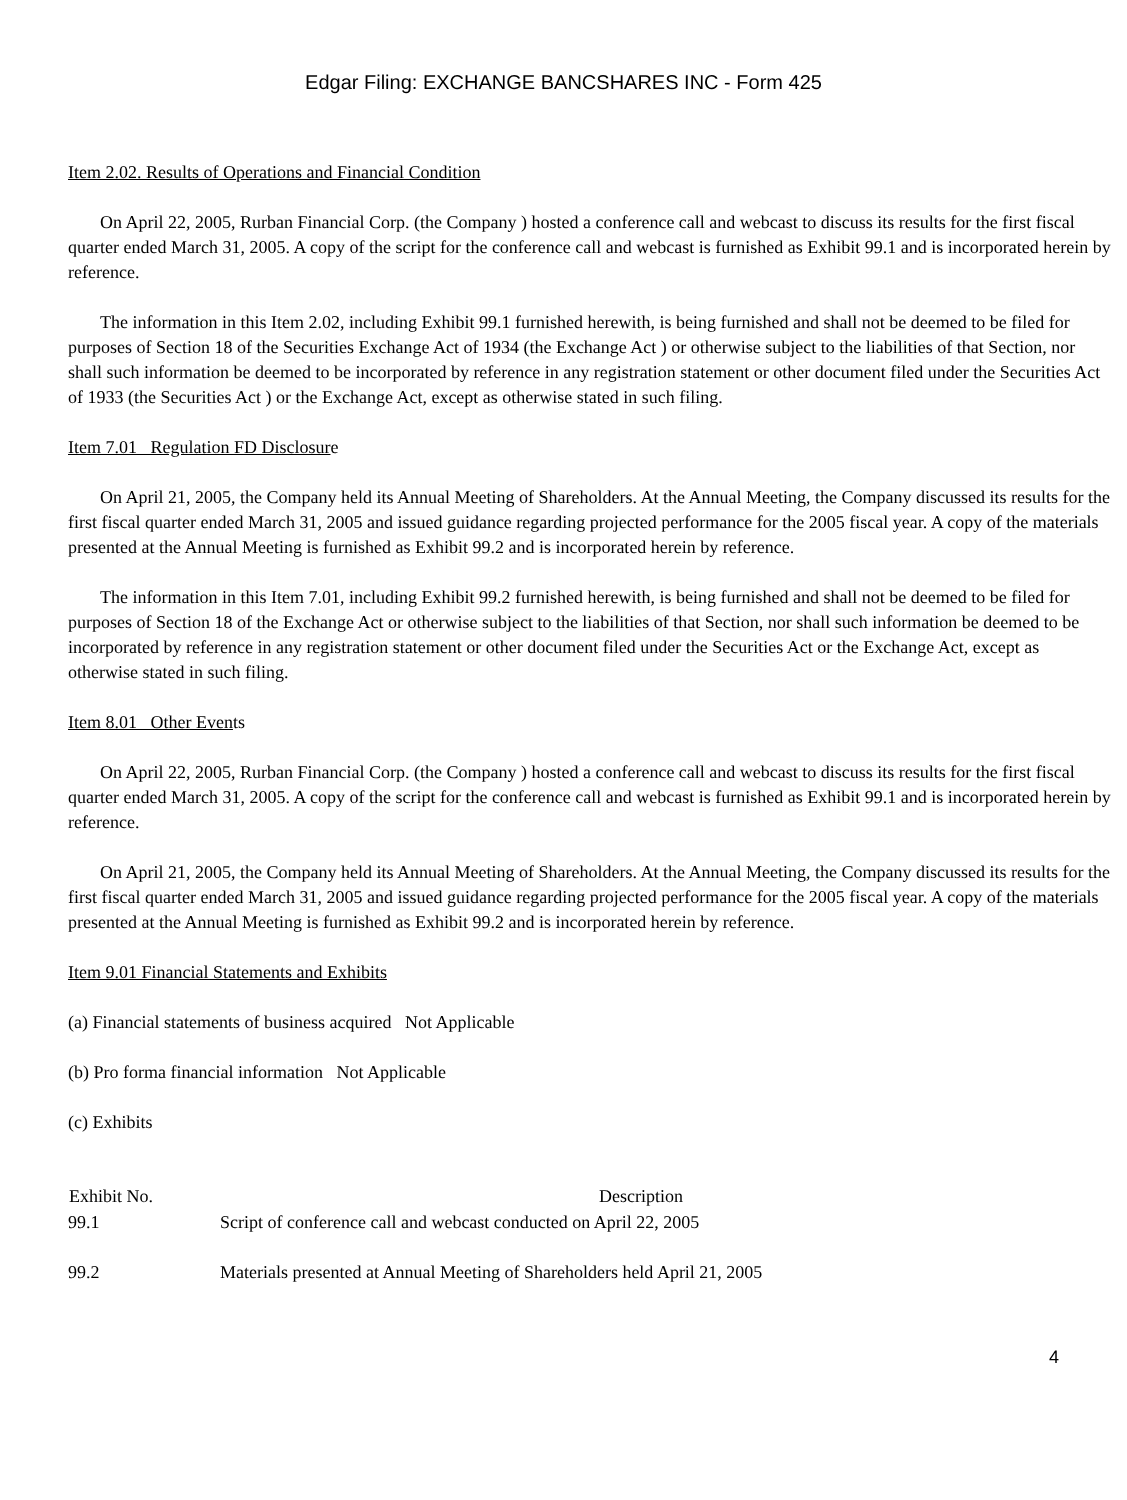Edgar Filing: EXCHANGE BANCSHARES INC - Form 425
Item 2.02. Results of Operations and Financial Condition
On April 22, 2005, Rurban Financial Corp. (the Company ) hosted a conference call and webcast to discuss its results for the first fiscal quarter ended March 31, 2005. A copy of the script for the conference call and webcast is furnished as Exhibit 99.1 and is incorporated herein by reference.
The information in this Item 2.02, including Exhibit 99.1 furnished herewith, is being furnished and shall not be deemed to be filed for purposes of Section 18 of the Securities Exchange Act of 1934 (the Exchange Act ) or otherwise subject to the liabilities of that Section, nor shall such information be deemed to be incorporated by reference in any registration statement or other document filed under the Securities Act of 1933 (the Securities Act ) or the Exchange Act, except as otherwise stated in such filing.
Item 7.01 Regulation FD Disclosure
On April 21, 2005, the Company held its Annual Meeting of Shareholders. At the Annual Meeting, the Company discussed its results for the first fiscal quarter ended March 31, 2005 and issued guidance regarding projected performance for the 2005 fiscal year. A copy of the materials presented at the Annual Meeting is furnished as Exhibit 99.2 and is incorporated herein by reference.
The information in this Item 7.01, including Exhibit 99.2 furnished herewith, is being furnished and shall not be deemed to be filed for purposes of Section 18 of the Exchange Act or otherwise subject to the liabilities of that Section, nor shall such information be deemed to be incorporated by reference in any registration statement or other document filed under the Securities Act or the Exchange Act, except as otherwise stated in such filing.
Item 8.01 Other Events
On April 22, 2005, Rurban Financial Corp. (the Company ) hosted a conference call and webcast to discuss its results for the first fiscal quarter ended March 31, 2005. A copy of the script for the conference call and webcast is furnished as Exhibit 99.1 and is incorporated herein by reference.
On April 21, 2005, the Company held its Annual Meeting of Shareholders. At the Annual Meeting, the Company discussed its results for the first fiscal quarter ended March 31, 2005 and issued guidance regarding projected performance for the 2005 fiscal year. A copy of the materials presented at the Annual Meeting is furnished as Exhibit 99.2 and is incorporated herein by reference.
Item 9.01 Financial Statements and Exhibits
(a) Financial statements of business acquired Not Applicable
(b) Pro forma financial information Not Applicable
(c) Exhibits
| Exhibit No. | Description |
| --- | --- |
| 99.1 | Script of conference call and webcast conducted on April 22, 2005 |
| 99.2 | Materials presented at Annual Meeting of Shareholders held April 21, 2005 |
4